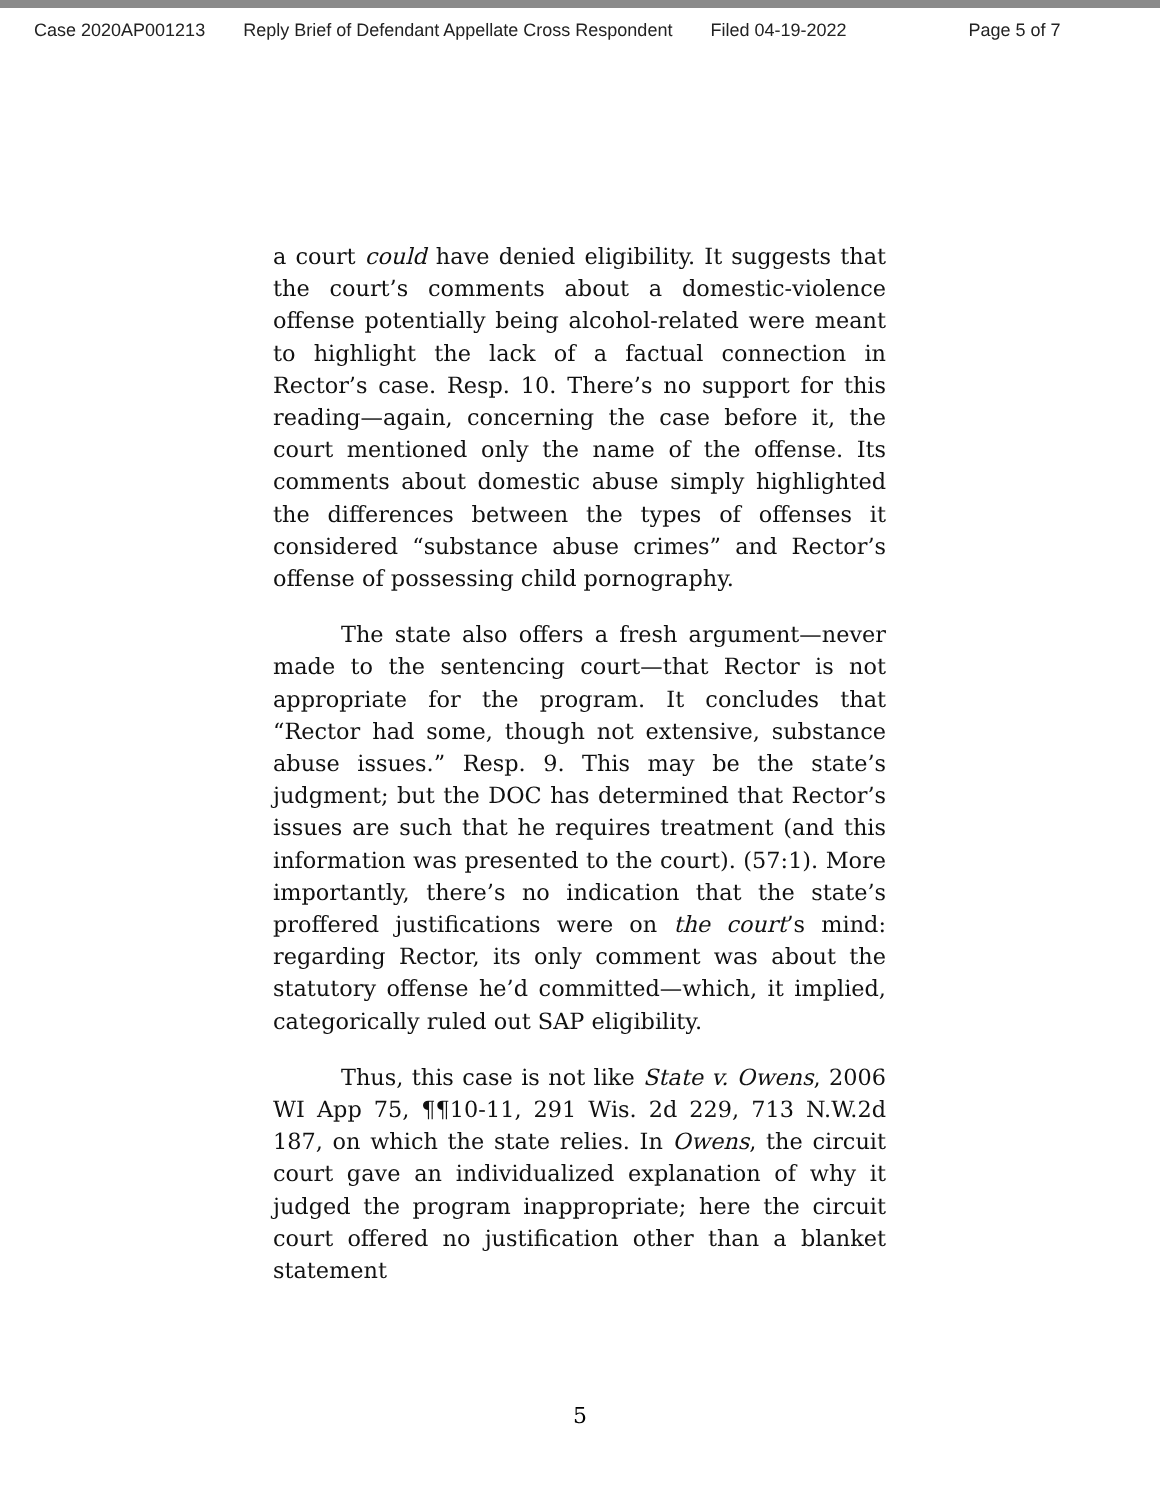Case 2020AP001213 Reply Brief of Defendant Appellate Cross Respondent Filed 04-19-2022 Page 5 of 7
a court could have denied eligibility. It suggests that the court’s comments about a domestic-violence offense potentially being alcohol-related were meant to highlight the lack of a factual connection in Rector’s case. Resp. 10. There’s no support for this reading—again, concerning the case before it, the court mentioned only the name of the offense. Its comments about domestic abuse simply highlighted the differences between the types of offenses it considered “substance abuse crimes” and Rector’s offense of possessing child pornography.
The state also offers a fresh argument—never made to the sentencing court—that Rector is not appropriate for the program. It concludes that “Rector had some, though not extensive, substance abuse issues.” Resp. 9. This may be the state’s judgment; but the DOC has determined that Rector’s issues are such that he requires treatment (and this information was presented to the court). (57:1). More importantly, there’s no indication that the state’s proffered justifications were on the court’s mind: regarding Rector, its only comment was about the statutory offense he’d committed—which, it implied, categorically ruled out SAP eligibility.
Thus, this case is not like State v. Owens, 2006 WI App 75, ¶¶10-11, 291 Wis. 2d 229, 713 N.W.2d 187, on which the state relies. In Owens, the circuit court gave an individualized explanation of why it judged the program inappropriate; here the circuit court offered no justification other than a blanket statement
5